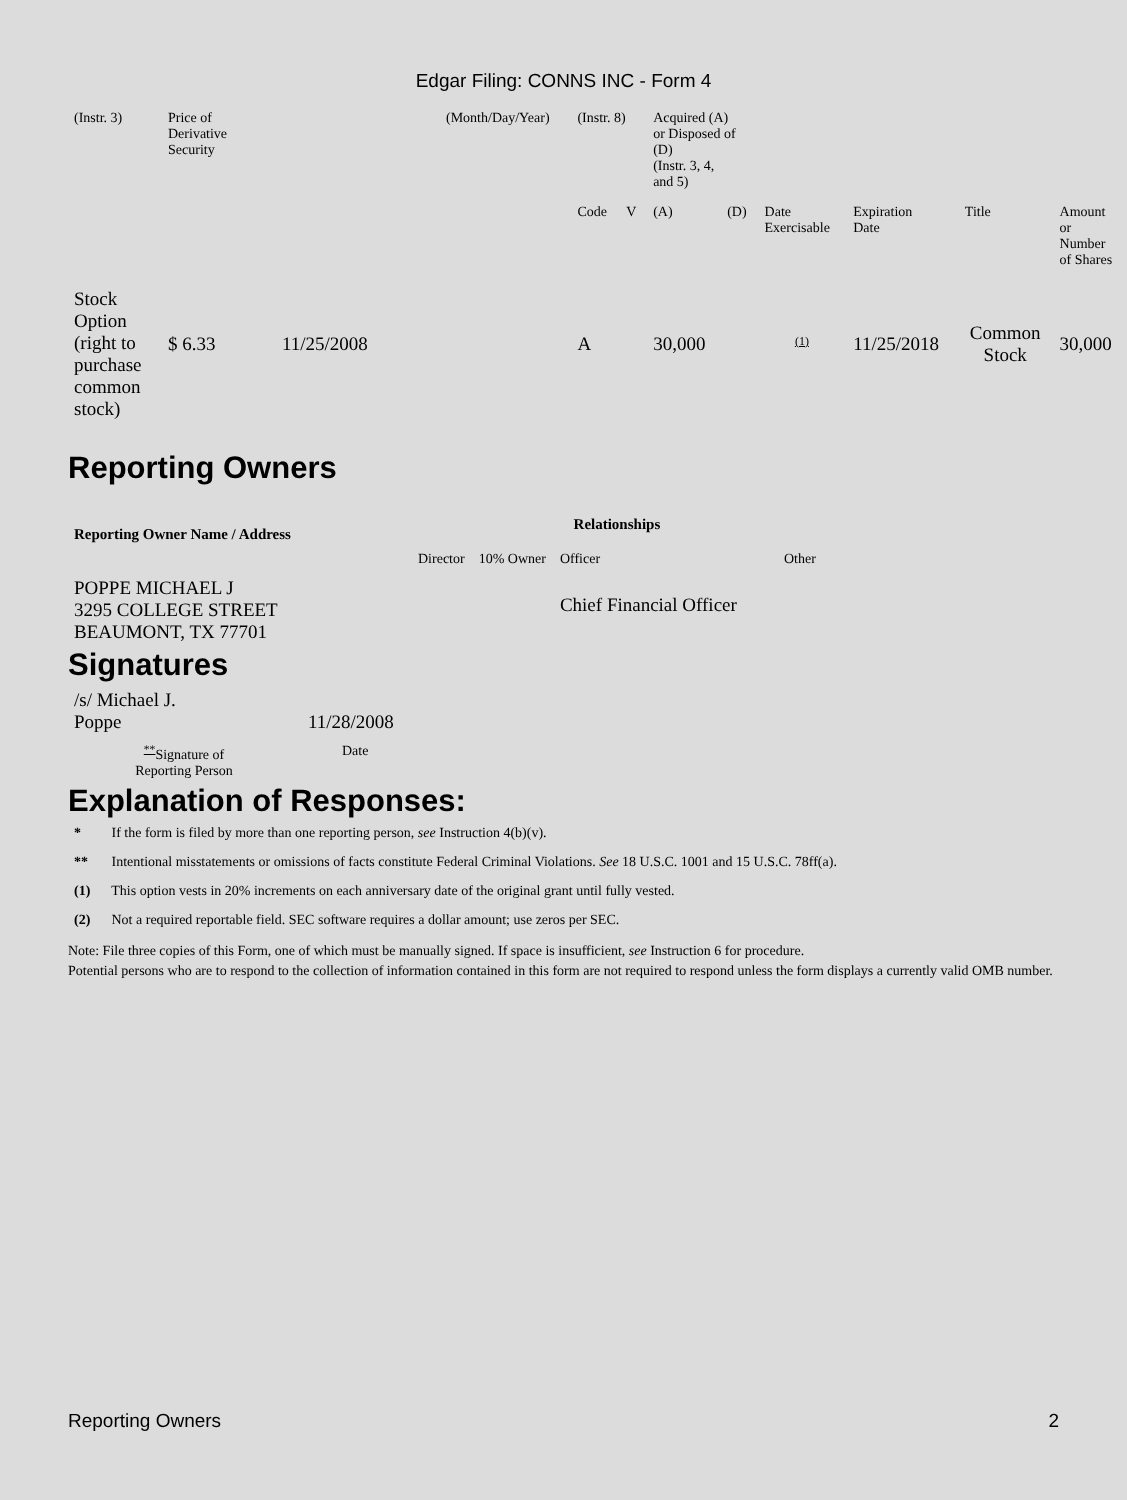Edgar Filing: CONNS INC - Form 4
| (Instr. 3) | Price of Derivative Security | | (Month/Day/Year) | (Instr. 8) | | Acquired (A) or Disposed of (D) (Instr. 3, 4, and 5) | | | | | |
| | | | | Code | V | (A) | (D) | Date Exercisable | Expiration Date | Title | Amount or Number of Shares |
| Stock Option (right to purchase common stock) | $ 6.33 | 11/25/2008 | | A | | 30,000 | | <sup>(1)</sup> | 11/25/2018 | Common Stock | 30,000 |
Reporting Owners
| Reporting Owner Name / Address | Relationships | | | |
| --- | --- | --- | --- | --- |
| | Director | 10% Owner | Officer | Other |
| POPPE MICHAEL J 3295 COLLEGE STREET BEAUMONT, TX 77701 | | | Chief Financial Officer | |
Signatures
| /s/ Michael J. Poppe | 11/28/2008 |
| <sup>**</sup> Signature of Reporting Person | Date |
Explanation of Responses:
* If the form is filed by more than one reporting person, see Instruction 4(b)(v).
** Intentional misstatements or omissions of facts constitute Federal Criminal Violations. See 18 U.S.C. 1001 and 15 U.S.C. 78ff(a).
(1) This option vests in 20% increments on each anniversary date of the original grant until fully vested.
(2) Not a required reportable field. SEC software requires a dollar amount; use zeros per SEC.
Note: File three copies of this Form, one of which must be manually signed. If space is insufficient, see Instruction 6 for procedure.
Potential persons who are to respond to the collection of information contained in this form are not required to respond unless the form displays a currently valid OMB number.
Reporting Owners 2